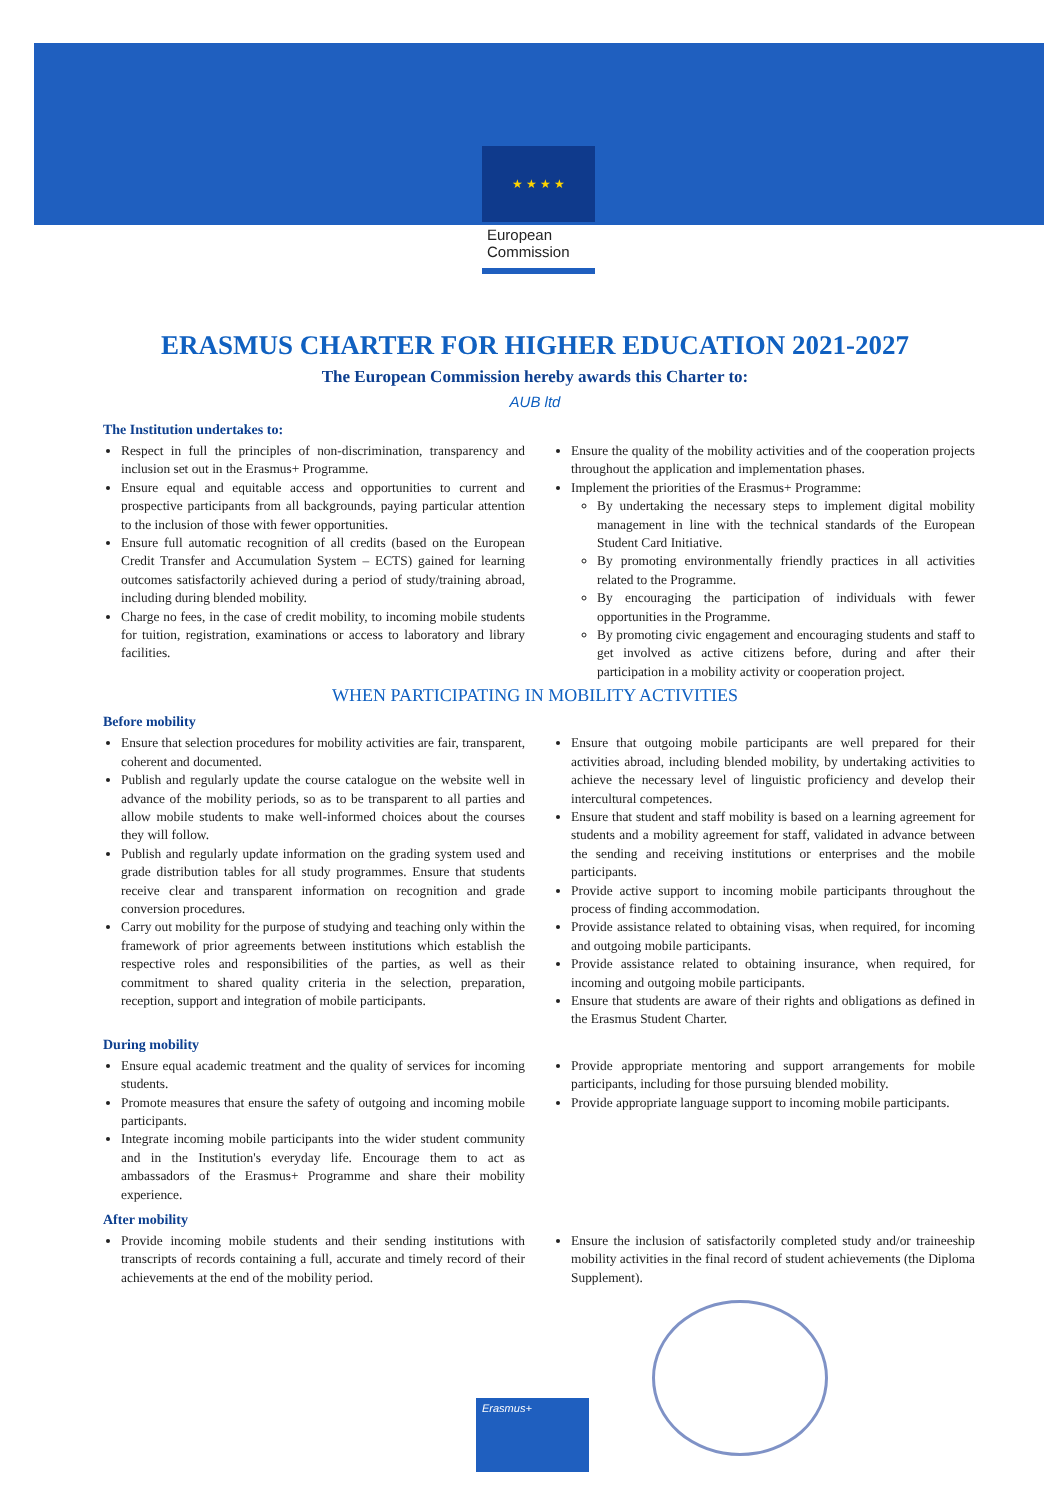★ ★ ★ ★
European
Commission
ERASMUS CHARTER FOR HIGHER EDUCATION 2021-2027
The European Commission hereby awards this Charter to:
AUB ltd
The Institution undertakes to:
Respect in full the principles of non-discrimination, transparency and inclusion set out in the Erasmus+ Programme.
Ensure equal and equitable access and opportunities to current and prospective participants from all backgrounds, paying particular attention to the inclusion of those with fewer opportunities.
Ensure full automatic recognition of all credits (based on the European Credit Transfer and Accumulation System – ECTS) gained for learning outcomes satisfactorily achieved during a period of study/training abroad, including during blended mobility.
Charge no fees, in the case of credit mobility, to incoming mobile students for tuition, registration, examinations or access to laboratory and library facilities.
Ensure the quality of the mobility activities and of the cooperation projects throughout the application and implementation phases.
Implement the priorities of the Erasmus+ Programme:
By undertaking the necessary steps to implement digital mobility management in line with the technical standards of the European Student Card Initiative.
By promoting environmentally friendly practices in all activities related to the Programme.
By encouraging the participation of individuals with fewer opportunities in the Programme.
By promoting civic engagement and encouraging students and staff to get involved as active citizens before, during and after their participation in a mobility activity or cooperation project.
WHEN PARTICIPATING IN MOBILITY ACTIVITIES
Before mobility
Ensure that selection procedures for mobility activities are fair, transparent, coherent and documented.
Publish and regularly update the course catalogue on the website well in advance of the mobility periods, so as to be transparent to all parties and allow mobile students to make well-informed choices about the courses they will follow.
Publish and regularly update information on the grading system used and grade distribution tables for all study programmes. Ensure that students receive clear and transparent information on recognition and grade conversion procedures.
Carry out mobility for the purpose of studying and teaching only within the framework of prior agreements between institutions which establish the respective roles and responsibilities of the parties, as well as their commitment to shared quality criteria in the selection, preparation, reception, support and integration of mobile participants.
Ensure that outgoing mobile participants are well prepared for their activities abroad, including blended mobility, by undertaking activities to achieve the necessary level of linguistic proficiency and develop their intercultural competences.
Ensure that student and staff mobility is based on a learning agreement for students and a mobility agreement for staff, validated in advance between the sending and receiving institutions or enterprises and the mobile participants.
Provide active support to incoming mobile participants throughout the process of finding accommodation.
Provide assistance related to obtaining visas, when required, for incoming and outgoing mobile participants.
Provide assistance related to obtaining insurance, when required, for incoming and outgoing mobile participants.
Ensure that students are aware of their rights and obligations as defined in the Erasmus Student Charter.
During mobility
Ensure equal academic treatment and the quality of services for incoming students.
Promote measures that ensure the safety of outgoing and incoming mobile participants.
Integrate incoming mobile participants into the wider student community and in the Institution's everyday life. Encourage them to act as ambassadors of the Erasmus+ Programme and share their mobility experience.
Provide appropriate mentoring and support arrangements for mobile participants, including for those pursuing blended mobility.
Provide appropriate language support to incoming mobile participants.
After mobility
Provide incoming mobile students and their sending institutions with transcripts of records containing a full, accurate and timely record of their achievements at the end of the mobility period.
Ensure the inclusion of satisfactorily completed study and/or traineeship mobility activities in the final record of student achievements (the Diploma Supplement).
Erasmus+